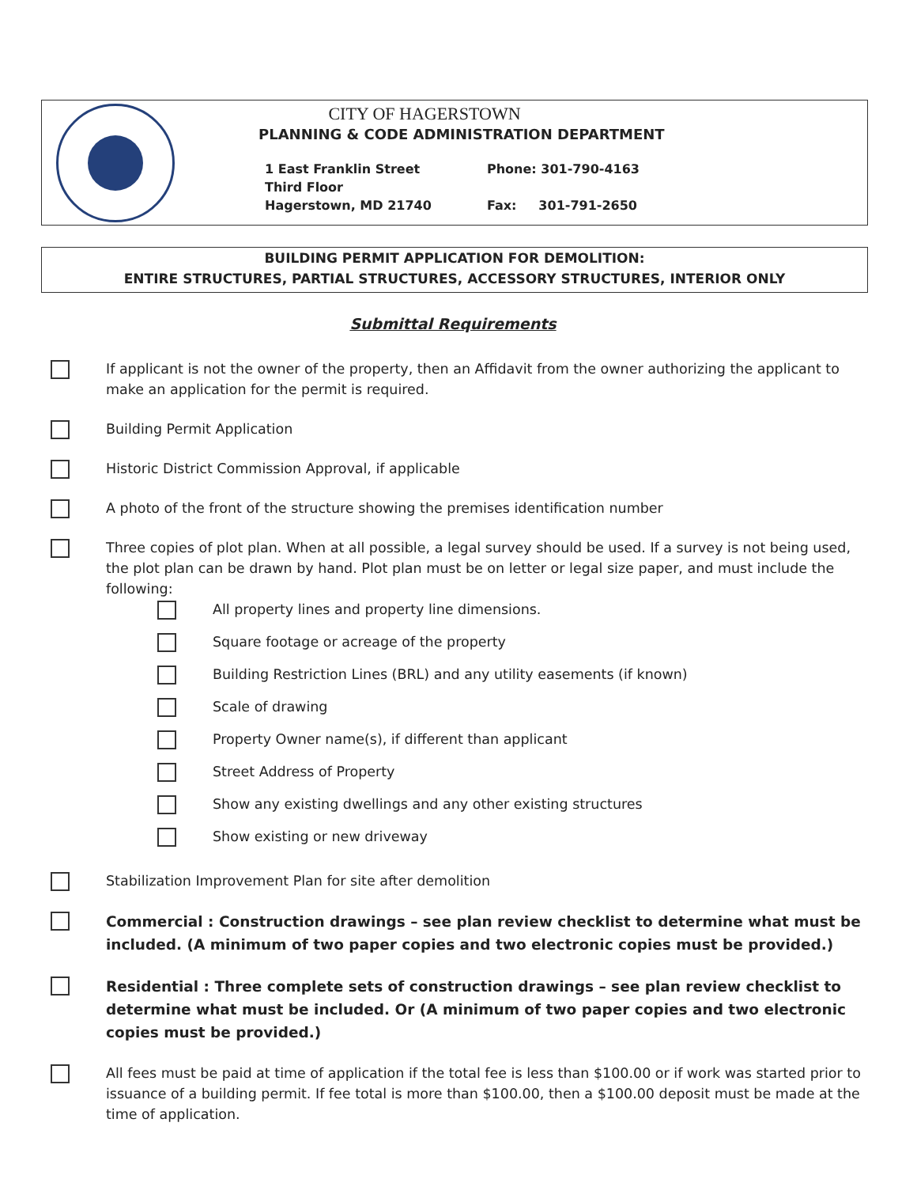CITY OF HAGERSTOWN
PLANNING & CODE ADMINISTRATION DEPARTMENT
1 East Franklin Street
Third Floor
Hagerstown, MD 21740
Phone: 301-790-4163
Fax: 301-791-2650
BUILDING PERMIT APPLICATION FOR DEMOLITION:
ENTIRE STRUCTURES, PARTIAL STRUCTURES, ACCESSORY STRUCTURES, INTERIOR ONLY
Submittal Requirements
If applicant is not the owner of the property, then an Affidavit from the owner authorizing the applicant to make an application for the permit is required.
Building Permit Application
Historic District Commission Approval, if applicable
A photo of the front of the structure showing the premises identification number
Three copies of plot plan. When at all possible, a legal survey should be used. If a survey is not being used, the plot plan can be drawn by hand. Plot plan must be on letter or legal size paper, and must include the following:
All property lines and property line dimensions.
Square footage or acreage of the property
Building Restriction Lines (BRL) and any utility easements (if known)
Scale of drawing
Property Owner name(s), if different than applicant
Street Address of Property
Show any existing dwellings and any other existing structures
Show existing or new driveway
Stabilization Improvement Plan for site after demolition
Commercial : Construction drawings – see plan review checklist to determine what must be included. (A minimum of two paper copies and two electronic copies must be provided.)
Residential : Three complete sets of construction drawings – see plan review checklist to determine what must be included. Or (A minimum of two paper copies and two electronic copies must be provided.)
All fees must be paid at time of application if the total fee is less than $100.00 or if work was started prior to issuance of a building permit. If fee total is more than $100.00, then a $100.00 deposit must be made at the time of application.